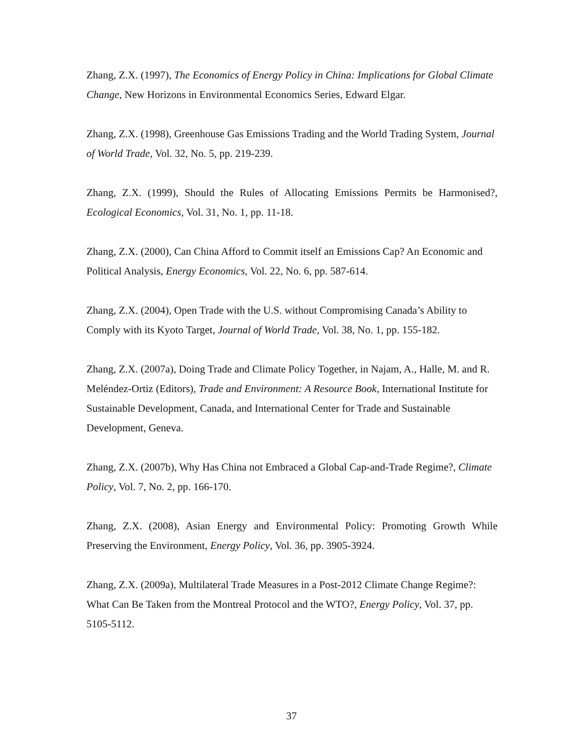Zhang, Z.X. (1997), The Economics of Energy Policy in China: Implications for Global Climate Change, New Horizons in Environmental Economics Series, Edward Elgar.
Zhang, Z.X. (1998), Greenhouse Gas Emissions Trading and the World Trading System, Journal of World Trade, Vol. 32, No. 5, pp. 219-239.
Zhang, Z.X. (1999), Should the Rules of Allocating Emissions Permits be Harmonised?, Ecological Economics, Vol. 31, No. 1, pp. 11-18.
Zhang, Z.X. (2000), Can China Afford to Commit itself an Emissions Cap? An Economic and Political Analysis, Energy Economics, Vol. 22, No. 6, pp. 587-614.
Zhang, Z.X. (2004), Open Trade with the U.S. without Compromising Canada’s Ability to Comply with its Kyoto Target, Journal of World Trade, Vol. 38, No. 1, pp. 155-182.
Zhang, Z.X. (2007a), Doing Trade and Climate Policy Together, in Najam, A., Halle, M. and R. Meléndez-Ortiz (Editors), Trade and Environment: A Resource Book, International Institute for Sustainable Development, Canada, and International Center for Trade and Sustainable Development, Geneva.
Zhang, Z.X. (2007b), Why Has China not Embraced a Global Cap-and-Trade Regime?, Climate Policy, Vol. 7, No. 2, pp. 166-170.
Zhang, Z.X. (2008), Asian Energy and Environmental Policy: Promoting Growth While Preserving the Environment, Energy Policy, Vol. 36, pp. 3905-3924.
Zhang, Z.X. (2009a), Multilateral Trade Measures in a Post-2012 Climate Change Regime?: What Can Be Taken from the Montreal Protocol and the WTO?, Energy Policy, Vol. 37, pp. 5105-5112.
37